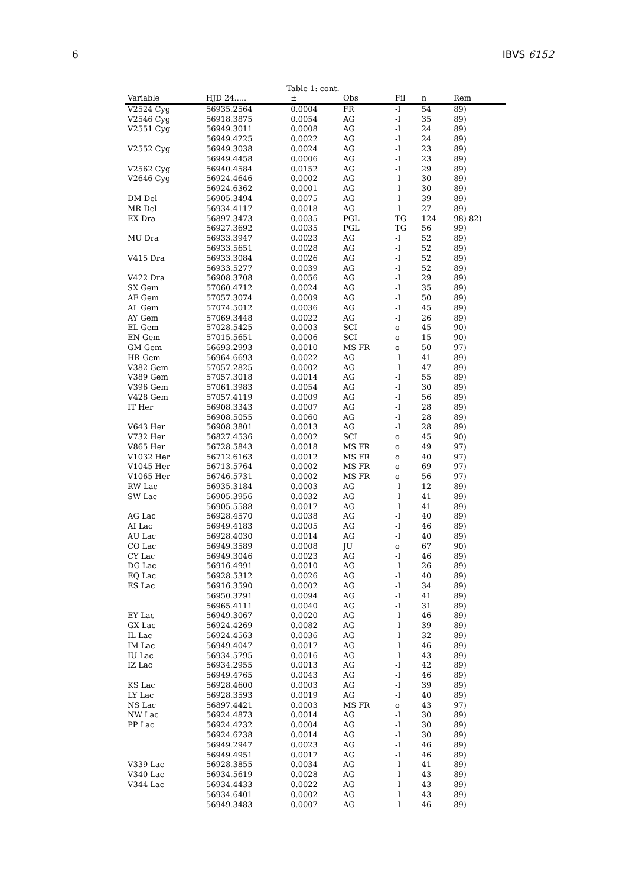6 IBVS 6152
Table 1: cont.
| Variable | HJD 24..... | ± | Obs | Fil | n | Rem |
| --- | --- | --- | --- | --- | --- | --- |
| V2524 Cyg | 56935.2564 | 0.0004 | FR | -I | 54 | 89) |
| V2546 Cyg | 56918.3875 | 0.0054 | AG | -I | 35 | 89) |
| V2551 Cyg | 56949.3011 | 0.0008 | AG | -I | 24 | 89) |
| | 56949.4225 | 0.0022 | AG | -I | 24 | 89) |
| V2552 Cyg | 56949.3038 | 0.0024 | AG | -I | 23 | 89) |
| | 56949.4458 | 0.0006 | AG | -I | 23 | 89) |
| V2562 Cyg | 56940.4584 | 0.0152 | AG | -I | 29 | 89) |
| V2646 Cyg | 56924.4646 | 0.0002 | AG | -I | 30 | 89) |
| | 56924.6362 | 0.0001 | AG | -I | 30 | 89) |
| DM Del | 56905.3494 | 0.0075 | AG | -I | 39 | 89) |
| MR Del | 56934.4117 | 0.0018 | AG | -I | 27 | 89) |
| EX Dra | 56897.3473 | 0.0035 | PGL | TG | 124 | 98) 82) |
| | 56927.3692 | 0.0035 | PGL | TG | 56 | 99) |
| MU Dra | 56933.3947 | 0.0023 | AG | -I | 52 | 89) |
| | 56933.5651 | 0.0028 | AG | -I | 52 | 89) |
| V415 Dra | 56933.3084 | 0.0026 | AG | -I | 52 | 89) |
| | 56933.5277 | 0.0039 | AG | -I | 52 | 89) |
| V422 Dra | 56908.3708 | 0.0056 | AG | -I | 29 | 89) |
| SX Gem | 57060.4712 | 0.0024 | AG | -I | 35 | 89) |
| AF Gem | 57057.3074 | 0.0009 | AG | -I | 50 | 89) |
| AL Gem | 57074.5012 | 0.0036 | AG | -I | 45 | 89) |
| AY Gem | 57069.3448 | 0.0022 | AG | -I | 26 | 89) |
| EL Gem | 57028.5425 | 0.0003 | SCI | o | 45 | 90) |
| EN Gem | 57015.5651 | 0.0006 | SCI | o | 15 | 90) |
| GM Gem | 56693.2993 | 0.0010 | MS FR | o | 50 | 97) |
| HR Gem | 56964.6693 | 0.0022 | AG | -I | 41 | 89) |
| V382 Gem | 57057.2825 | 0.0002 | AG | -I | 47 | 89) |
| V389 Gem | 57057.3018 | 0.0014 | AG | -I | 55 | 89) |
| V396 Gem | 57061.3983 | 0.0054 | AG | -I | 30 | 89) |
| V428 Gem | 57057.4119 | 0.0009 | AG | -I | 56 | 89) |
| IT Her | 56908.3343 | 0.0007 | AG | -I | 28 | 89) |
| | 56908.5055 | 0.0060 | AG | -I | 28 | 89) |
| V643 Her | 56908.3801 | 0.0013 | AG | -I | 28 | 89) |
| V732 Her | 56827.4536 | 0.0002 | SCI | o | 45 | 90) |
| V865 Her | 56728.5843 | 0.0018 | MS FR | o | 49 | 97) |
| V1032 Her | 56712.6163 | 0.0012 | MS FR | o | 40 | 97) |
| V1045 Her | 56713.5764 | 0.0002 | MS FR | o | 69 | 97) |
| V1065 Her | 56746.5731 | 0.0002 | MS FR | o | 56 | 97) |
| RW Lac | 56935.3184 | 0.0003 | AG | -I | 12 | 89) |
| SW Lac | 56905.3956 | 0.0032 | AG | -I | 41 | 89) |
| | 56905.5588 | 0.0017 | AG | -I | 41 | 89) |
| AG Lac | 56928.4570 | 0.0038 | AG | -I | 40 | 89) |
| AI Lac | 56949.4183 | 0.0005 | AG | -I | 46 | 89) |
| AU Lac | 56928.4030 | 0.0014 | AG | -I | 40 | 89) |
| CO Lac | 56949.3589 | 0.0008 | JU | o | 67 | 90) |
| CY Lac | 56949.3046 | 0.0023 | AG | -I | 46 | 89) |
| DG Lac | 56916.4991 | 0.0010 | AG | -I | 26 | 89) |
| EQ Lac | 56928.5312 | 0.0026 | AG | -I | 40 | 89) |
| ES Lac | 56916.3590 | 0.0002 | AG | -I | 34 | 89) |
| | 56950.3291 | 0.0094 | AG | -I | 41 | 89) |
| | 56965.4111 | 0.0040 | AG | -I | 31 | 89) |
| EY Lac | 56949.3067 | 0.0020 | AG | -I | 46 | 89) |
| GX Lac | 56924.4269 | 0.0082 | AG | -I | 39 | 89) |
| IL Lac | 56924.4563 | 0.0036 | AG | -I | 32 | 89) |
| IM Lac | 56949.4047 | 0.0017 | AG | -I | 46 | 89) |
| IU Lac | 56934.5795 | 0.0016 | AG | -I | 43 | 89) |
| IZ Lac | 56934.2955 | 0.0013 | AG | -I | 42 | 89) |
| | 56949.4765 | 0.0043 | AG | -I | 46 | 89) |
| KS Lac | 56928.4600 | 0.0003 | AG | -I | 39 | 89) |
| LY Lac | 56928.3593 | 0.0019 | AG | -I | 40 | 89) |
| NS Lac | 56897.4421 | 0.0003 | MS FR | o | 43 | 97) |
| NW Lac | 56924.4873 | 0.0014 | AG | -I | 30 | 89) |
| PP Lac | 56924.4232 | 0.0004 | AG | -I | 30 | 89) |
| | 56924.6238 | 0.0014 | AG | -I | 30 | 89) |
| | 56949.2947 | 0.0023 | AG | -I | 46 | 89) |
| | 56949.4951 | 0.0017 | AG | -I | 46 | 89) |
| V339 Lac | 56928.3855 | 0.0034 | AG | -I | 41 | 89) |
| V340 Lac | 56934.5619 | 0.0028 | AG | -I | 43 | 89) |
| V344 Lac | 56934.4433 | 0.0022 | AG | -I | 43 | 89) |
| | 56934.6401 | 0.0002 | AG | -I | 43 | 89) |
| | 56949.3483 | 0.0007 | AG | -I | 46 | 89) |